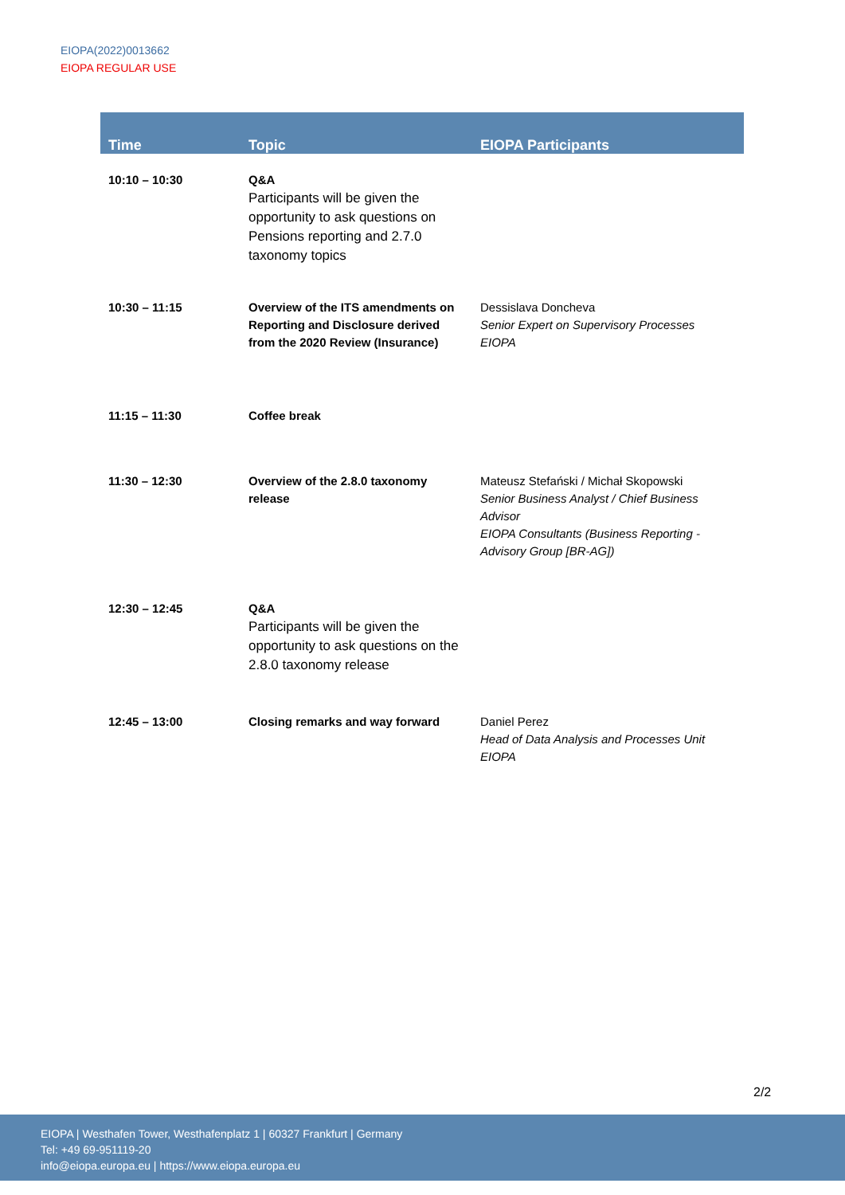EIOPA(2022)0013662
EIOPA REGULAR USE
| Time | Topic | EIOPA Participants |
| --- | --- | --- |
| 10:10 – 10:30 | Q&A Participants will be given the opportunity to ask questions on Pensions reporting and 2.7.0 taxonomy topics | |
| 10:30 – 11:15 | Overview of the ITS amendments on Reporting and Disclosure derived from the 2020 Review (Insurance) | Dessislava Doncheva Senior Expert on Supervisory Processes EIOPA |
| 11:15 – 11:30 | Coffee break | |
| 11:30 – 12:30 | Overview of the 2.8.0 taxonomy release | Mateusz Stefański / Michał Skopowski Senior Business Analyst / Chief Business Advisor EIOPA Consultants (Business Reporting - Advisory Group [BR-AG]) |
| 12:30 – 12:45 | Q&A Participants will be given the opportunity to ask questions on the 2.8.0 taxonomy release | |
| 12:45 – 13:00 | Closing remarks and way forward | Daniel Perez Head of Data Analysis and Processes Unit EIOPA |
2/2
EIOPA | Westhafen Tower, Westhafenplatz 1 | 60327 Frankfurt | Germany
Tel: +49 69-951119-20
info@eiopa.europa.eu | https://www.eiopa.europa.eu